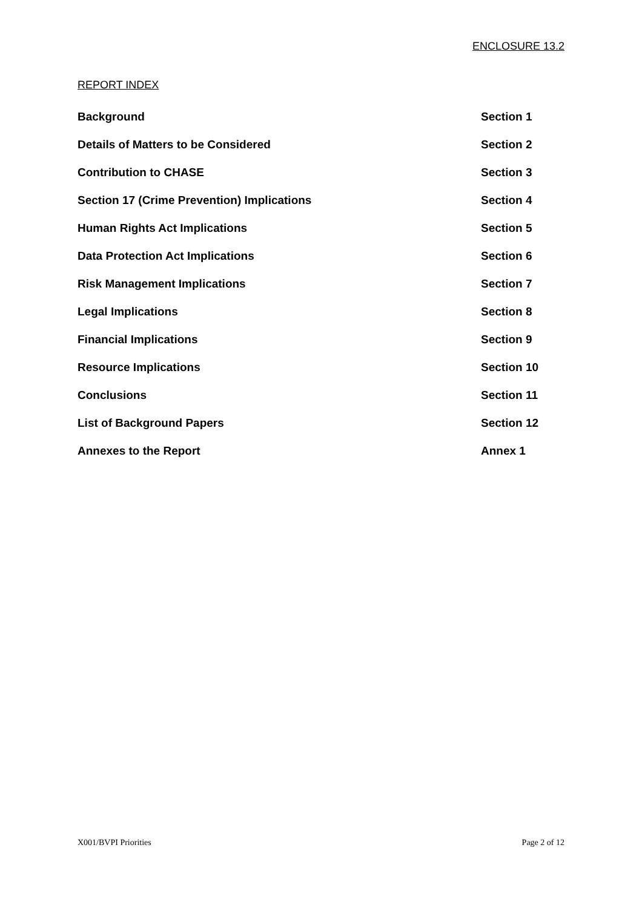ENCLOSURE 13.2
REPORT INDEX
| Background | Section 1 |
| Details of Matters to be Considered | Section 2 |
| Contribution to CHASE | Section 3 |
| Section 17 (Crime Prevention) Implications | Section 4 |
| Human Rights Act Implications | Section 5 |
| Data Protection Act Implications | Section 6 |
| Risk Management Implications | Section 7 |
| Legal Implications | Section 8 |
| Financial Implications | Section 9 |
| Resource Implications | Section 10 |
| Conclusions | Section 11 |
| List of Background Papers | Section 12 |
| Annexes to the Report | Annex 1 |
X001/BVPI Priorities Page 2 of 12